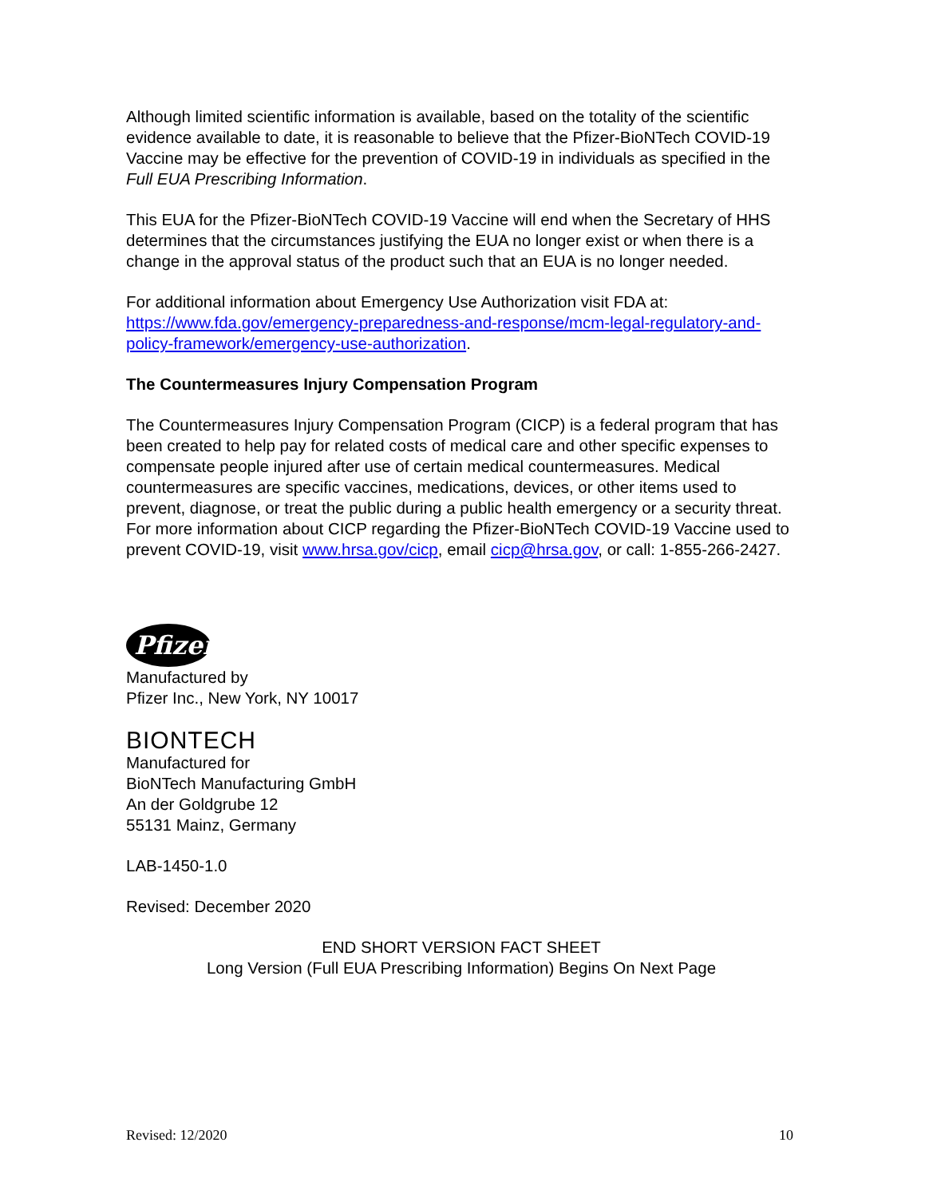Although limited scientific information is available, based on the totality of the scientific evidence available to date, it is reasonable to believe that the Pfizer-BioNTech COVID-19 Vaccine may be effective for the prevention of COVID-19 in individuals as specified in the Full EUA Prescribing Information.
This EUA for the Pfizer-BioNTech COVID-19 Vaccine will end when the Secretary of HHS determines that the circumstances justifying the EUA no longer exist or when there is a change in the approval status of the product such that an EUA is no longer needed.
For additional information about Emergency Use Authorization visit FDA at: https://www.fda.gov/emergency-preparedness-and-response/mcm-legal-regulatory-and-policy-framework/emergency-use-authorization.
The Countermeasures Injury Compensation Program
The Countermeasures Injury Compensation Program (CICP) is a federal program that has been created to help pay for related costs of medical care and other specific expenses to compensate people injured after use of certain medical countermeasures. Medical countermeasures are specific vaccines, medications, devices, or other items used to prevent, diagnose, or treat the public during a public health emergency or a security threat. For more information about CICP regarding the Pfizer-BioNTech COVID-19 Vaccine used to prevent COVID-19, visit www.hrsa.gov/cicp, email cicp@hrsa.gov, or call: 1-855-266-2427.
Pfizer
Manufactured by
Pfizer Inc., New York, NY 10017
BIONTECH
Manufactured for
BioNTech Manufacturing GmbH
An der Goldgrube 12
55131 Mainz, Germany
LAB-1450-1.0
Revised: December 2020
END SHORT VERSION FACT SHEET
Long Version (Full EUA Prescribing Information) Begins On Next Page
Revised: 12/2020 10